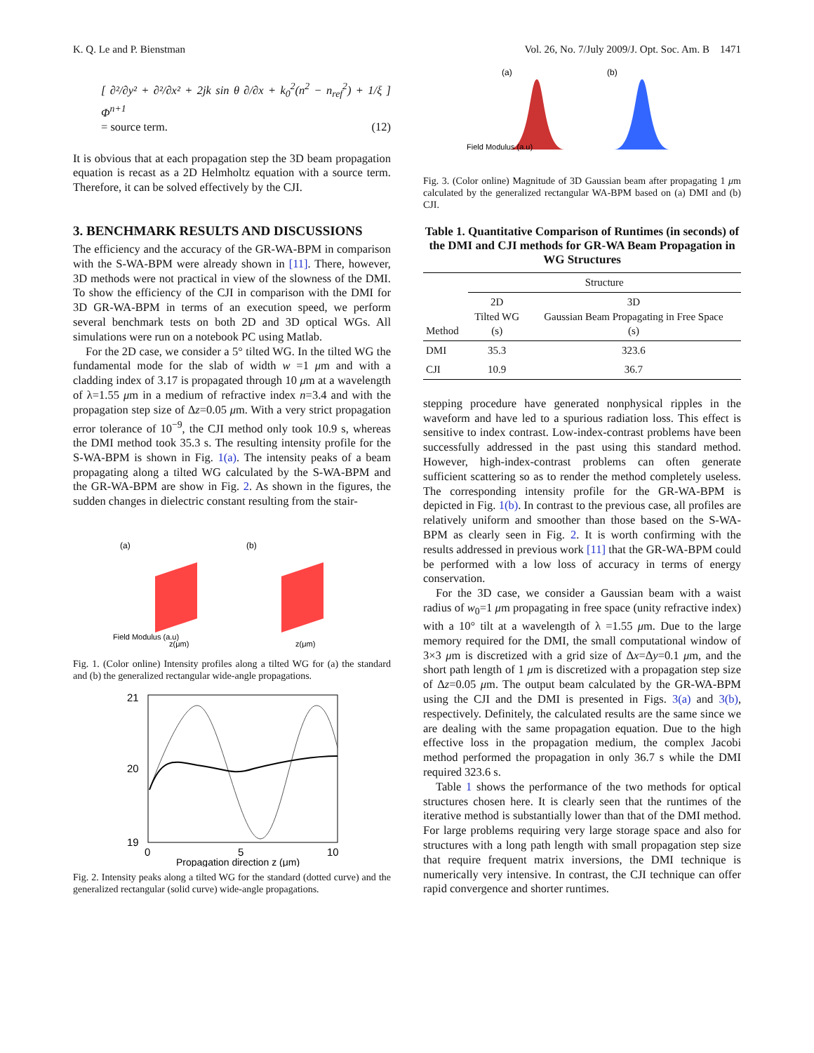K. Q. Le and P. Bienstman Vol. 26, No. 7/July 2009/J. Opt. Soc. Am. B 1471
[ ∂²/∂y² + ∂²/∂x² + 2jk sin θ ∂/∂x + k<sub>0</sub><sup>2</sup>(n<sup>2</sup> − n<sub>ref</sub><sup>2</sup>) + 1/ξ ] Φ<sup>n+1</sup>
= source term. (12)
It is obvious that at each propagation step the 3D beam propagation equation is recast as a 2D Helmholtz equation with a source term. Therefore, it can be solved effectively by the CJI.
3. BENCHMARK RESULTS AND DISCUSSIONS
The efficiency and the accuracy of the GR-WA-BPM in comparison with the S-WA-BPM were already shown in [11]. There, however, 3D methods were not practical in view of the slowness of the DMI. To show the efficiency of the CJI in comparison with the DMI for 3D GR-WA-BPM in terms of an execution speed, we perform several benchmark tests on both 2D and 3D optical WGs. All simulations were run on a notebook PC using Matlab.
For the 2D case, we consider a 5° tilted WG. In the tilted WG the fundamental mode for the slab of width w =1 μm and with a cladding index of 3.17 is propagated through 10 μm at a wavelength of λ=1.55 μm in a medium of refractive index n=3.4 and with the propagation step size of Δz=0.05 μm. With a very strict propagation error tolerance of 10<sup>−9</sup>, the CJI method only took 10.9 s, whereas the DMI method took 35.3 s. The resulting intensity profile for the S-WA-BPM is shown in Fig. 1(a). The intensity peaks of a beam propagating along a tilted WG calculated by the S-WA-BPM and the GR-WA-BPM are show in Fig. 2. As shown in the figures, the sudden changes in dielectric constant resulting from the stair-
(a)
(b)
Field Modulus (a.u)
z(μm)
z(μm)
Fig. 1. (Color online) Intensity profiles along a tilted WG for (a) the standard and (b) the generalized rectangular wide-angle propagations.
21
20
19
0
5
10
Propagation direction z (μm)
Fig. 2. Intensity peaks along a tilted WG for the standard (dotted curve) and the generalized rectangular (solid curve) wide-angle propagations.
(a)
(b)
Field Modulus (a.u)
Fig. 3. (Color online) Magnitude of 3D Gaussian beam after propagating 1 μm calculated by the generalized rectangular WA-BPM based on (a) DMI and (b) CJI.
Table 1. Quantitative Comparison of Runtimes (in seconds) of the DMI and CJI methods for GR-WA Beam Propagation in WG Structures
| | Structure | |
| --- | --- | --- |
| Method | 2D Tilted WG (s) | 3D Gaussian Beam Propagating in Free Space (s) |
| DMI | 35.3 | 323.6 |
| CJI | 10.9 | 36.7 |
stepping procedure have generated nonphysical ripples in the waveform and have led to a spurious radiation loss. This effect is sensitive to index contrast. Low-index-contrast problems have been successfully addressed in the past using this standard method. However, high-index-contrast problems can often generate sufficient scattering so as to render the method completely useless. The corresponding intensity profile for the GR-WA-BPM is depicted in Fig. 1(b). In contrast to the previous case, all profiles are relatively uniform and smoother than those based on the S-WA-BPM as clearly seen in Fig. 2. It is worth confirming with the results addressed in previous work [11] that the GR-WA-BPM could be performed with a low loss of accuracy in terms of energy conservation.
For the 3D case, we consider a Gaussian beam with a waist radius of w<sub>0</sub>=1 μm propagating in free space (unity refractive index) with a 10° tilt at a wavelength of λ =1.55 μm. Due to the large memory required for the DMI, the small computational window of 3×3 μm is discretized with a grid size of Δx=Δy=0.1 μm, and the short path length of 1 μm is discretized with a propagation step size of Δz=0.05 μm. The output beam calculated by the GR-WA-BPM using the CJI and the DMI is presented in Figs. 3(a) and 3(b), respectively. Definitely, the calculated results are the same since we are dealing with the same propagation equation. Due to the high effective loss in the propagation medium, the complex Jacobi method performed the propagation in only 36.7 s while the DMI required 323.6 s.
Table 1 shows the performance of the two methods for optical structures chosen here. It is clearly seen that the runtimes of the iterative method is substantially lower than that of the DMI method. For large problems requiring very large storage space and also for structures with a long path length with small propagation step size that require frequent matrix inversions, the DMI technique is numerically very intensive. In contrast, the CJI technique can offer rapid convergence and shorter runtimes.